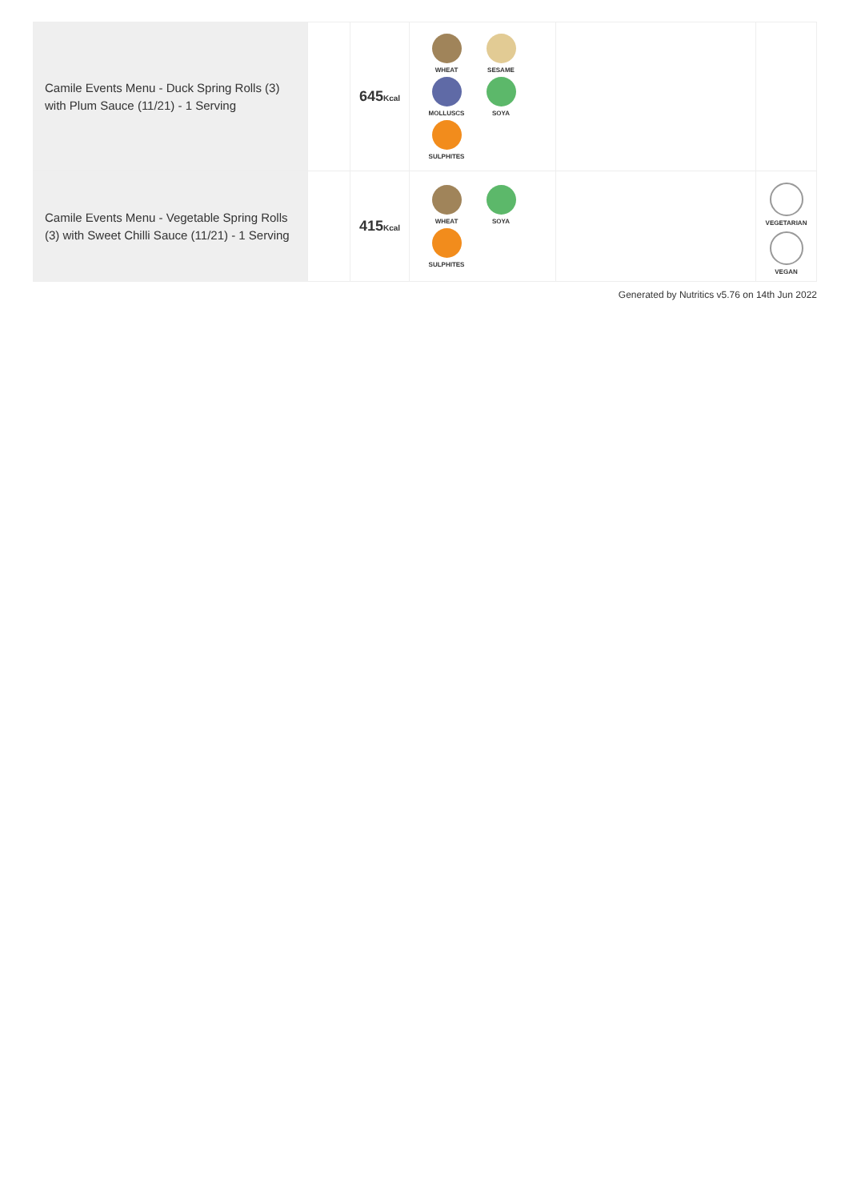| Camile Events Menu - Duck Spring Rolls (3) with Plum Sauce (11/21) - 1 Serving | | 645 Kcal | WHEAT SESAME MOLLUSCS SOYA SULPHITES | | |
| Camile Events Menu - Vegetable Spring Rolls (3) with Sweet Chilli Sauce (11/21) - 1 Serving | | 415 Kcal | WHEAT SOYA SULPHITES | | VEGETARIAN VEGAN |
Generated by Nutritics v5.76 on 14th Jun 2022